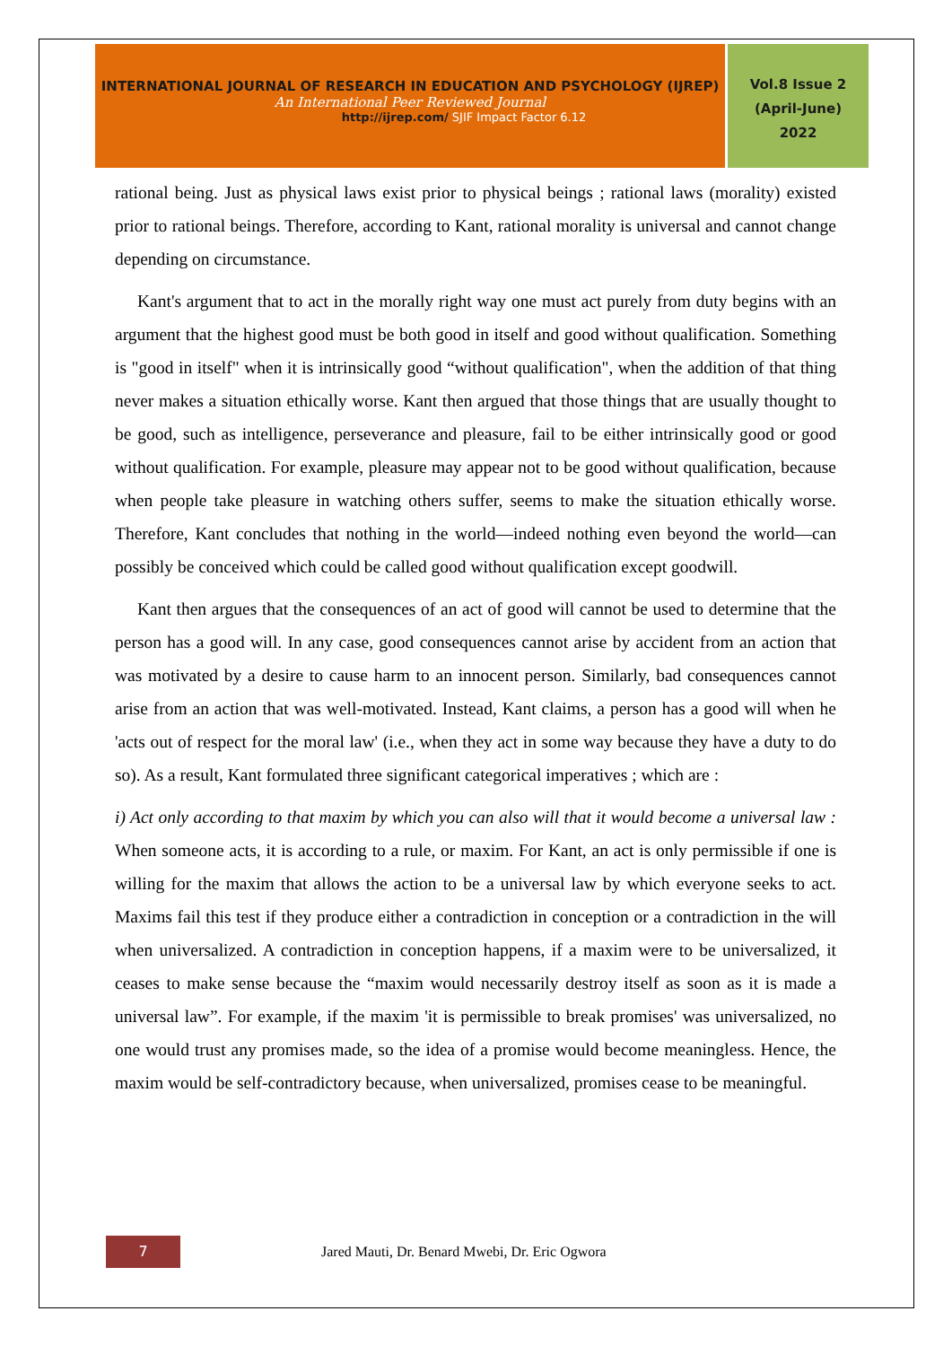INTERNATIONAL JOURNAL OF RESEARCH IN EDUCATION AND PSYCHOLOGY (IJREP)
An International Peer Reviewed Journal
http://ijrep.com/ SJIF Impact Factor 6.12
Vol.8 Issue 2
(April-June)
2022
rational being. Just as physical laws exist prior to physical beings ; rational laws (morality) existed prior to rational beings. Therefore, according to Kant, rational morality is universal and cannot change depending on circumstance.
Kant's argument that to act in the morally right way one must act purely from duty begins with an argument that the highest good must be both good in itself and good without qualification. Something is "good in itself" when it is intrinsically good “without qualification", when the addition of that thing never makes a situation ethically worse. Kant then argued that those things that are usually thought to be good, such as intelligence, perseverance and pleasure, fail to be either intrinsically good or good without qualification. For example, pleasure may appear not to be good without qualification, because when people take pleasure in watching others suffer, seems to make the situation ethically worse. Therefore, Kant concludes that nothing in the world—indeed nothing even beyond the world—can possibly be conceived which could be called good without qualification except goodwill.
Kant then argues that the consequences of an act of good will cannot be used to determine that the person has a good will. In any case, good consequences cannot arise by accident from an action that was motivated by a desire to cause harm to an innocent person. Similarly, bad consequences cannot arise from an action that was well-motivated. Instead, Kant claims, a person has a good will when he 'acts out of respect for the moral law' (i.e., when they act in some way because they have a duty to do so). As a result, Kant formulated three significant categorical imperatives ; which are :
i) Act only according to that maxim by which you can also will that it would become a universal law : When someone acts, it is according to a rule, or maxim. For Kant, an act is only permissible if one is willing for the maxim that allows the action to be a universal law by which everyone seeks to act. Maxims fail this test if they produce either a contradiction in conception or a contradiction in the will when universalized. A contradiction in conception happens, if a maxim were to be universalized, it ceases to make sense because the “maxim would necessarily destroy itself as soon as it is made a universal law”. For example, if the maxim 'it is permissible to break promises' was universalized, no one would trust any promises made, so the idea of a promise would become meaningless. Hence, the maxim would be self-contradictory because, when universalized, promises cease to be meaningful.
7
Jared Mauti, Dr. Benard Mwebi, Dr. Eric Ogwora